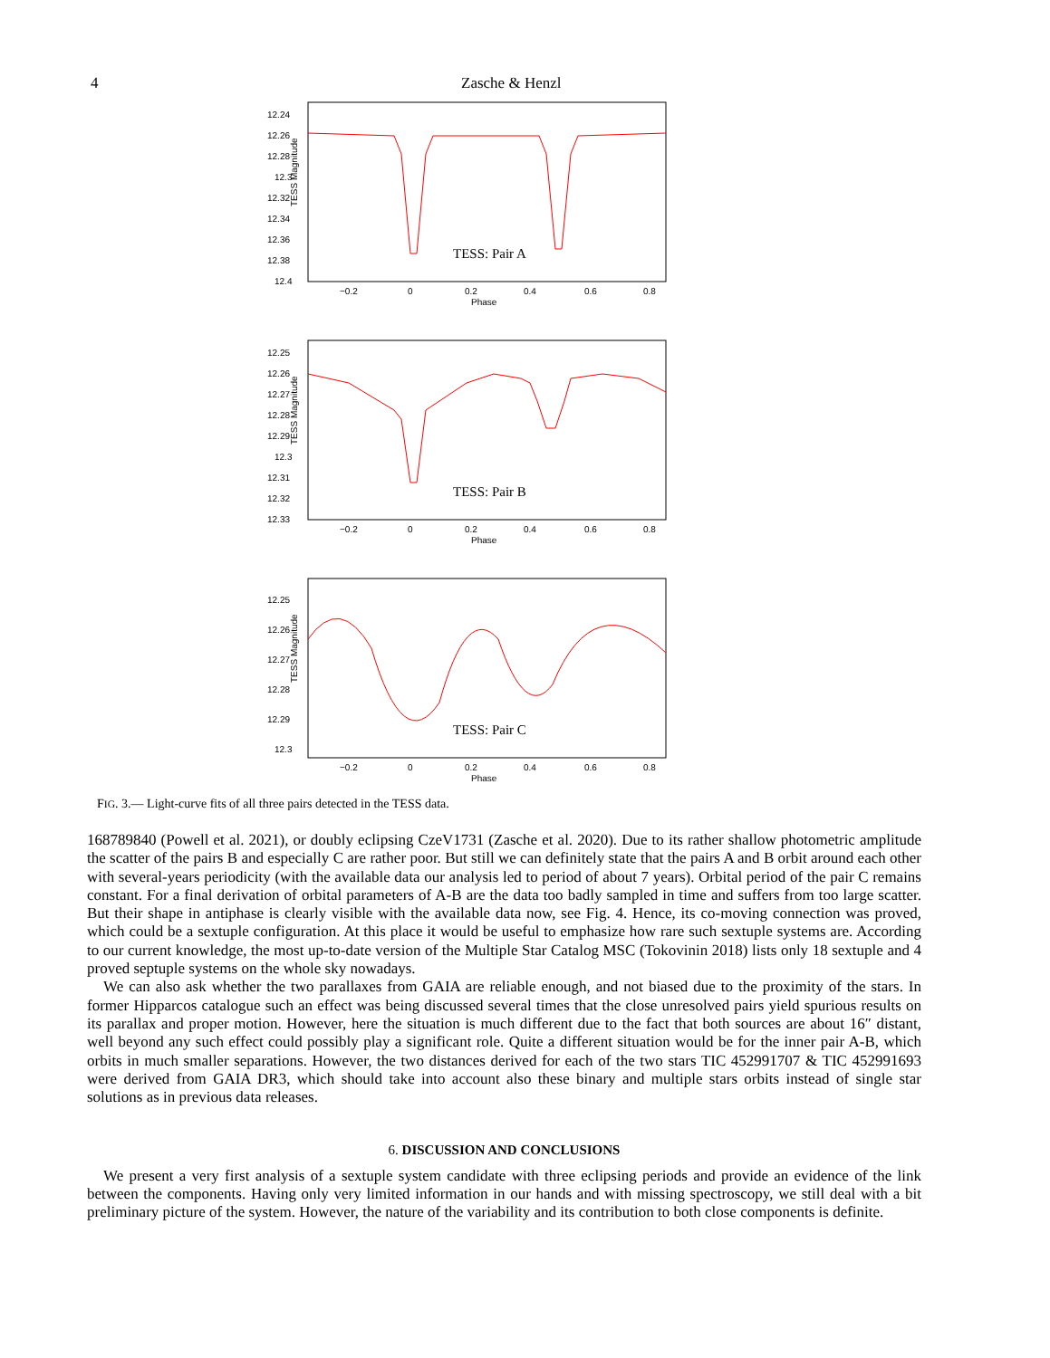4 Zasche & Henzl
12.24
12.26
12.28
12.3
12.32
12.34
12.36
12.38
12.4
−0.2
0
0.2
0.4
0.6
0.8
Phase
TESS Magnitude
TESS: Pair A
12.25
12.26
12.27
12.28
12.29
12.3
12.31
12.32
12.33
−0.2
0
0.2
0.4
0.6
0.8
Phase
TESS Magnitude
TESS: Pair B
12.25
12.26
12.27
12.28
12.29
12.3
−0.2
0
0.2
0.4
0.6
0.8
Phase
TESS Magnitude
TESS: Pair C
FIG. 3.— Light-curve fits of all three pairs detected in the TESS data.
168789840 (Powell et al. 2021), or doubly eclipsing CzeV1731 (Zasche et al. 2020). Due to its rather shallow photometric amplitude the scatter of the pairs B and especially C are rather poor. But still we can definitely state that the pairs A and B orbit around each other with several-years periodicity (with the available data our analysis led to period of about 7 years). Orbital period of the pair C remains constant. For a final derivation of orbital parameters of A-B are the data too badly sampled in time and suffers from too large scatter. But their shape in antiphase is clearly visible with the available data now, see Fig. 4. Hence, its co-moving connection was proved, which could be a sextuple configuration. At this place it would be useful to emphasize how rare such sextuple systems are. According to our current knowledge, the most up-to-date version of the Multiple Star Catalog MSC (Tokovinin 2018) lists only 18 sextuple and 4 proved septuple systems on the whole sky nowadays.
We can also ask whether the two parallaxes from GAIA are reliable enough, and not biased due to the proximity of the stars. In former Hipparcos catalogue such an effect was being discussed several times that the close unresolved pairs yield spurious results on its parallax and proper motion. However, here the situation is much different due to the fact that both sources are about 16″ distant, well beyond any such effect could possibly play a significant role. Quite a different situation would be for the inner pair A-B, which orbits in much smaller separations. However, the two distances derived for each of the two stars TIC 452991707 & TIC 452991693 were derived from GAIA DR3, which should take into account also these binary and multiple stars orbits instead of single star solutions as in previous data releases.
6. DISCUSSION AND CONCLUSIONS
We present a very first analysis of a sextuple system candidate with three eclipsing periods and provide an evidence of the link between the components. Having only very limited information in our hands and with missing spectroscopy, we still deal with a bit preliminary picture of the system. However, the nature of the variability and its contribution to both close components is definite.